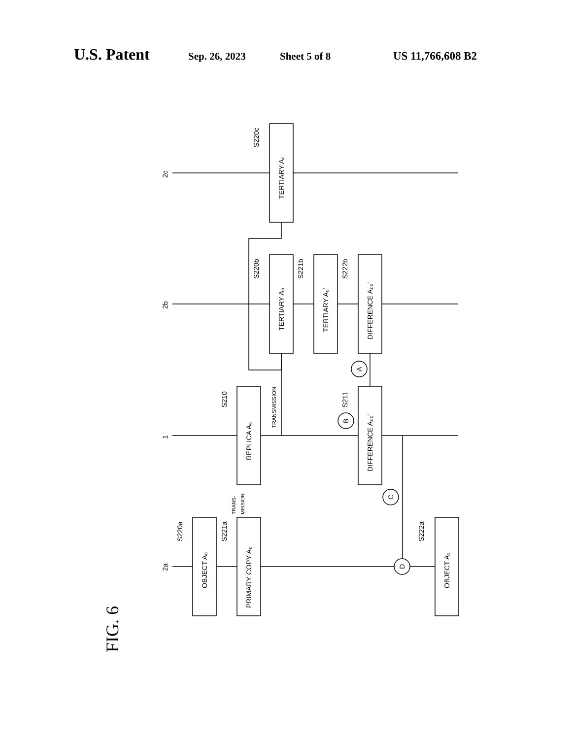U.S. Patent Sep. 26, 2023 Sheet 5 of 8 US 11,766,608 B2
FIG. 6
2c
2b
1
2a
TERTIARY A₀
TERTIARY A₀
TERTIARY A₀′
DIFFERENCE A₀₀′
REPLICA A₀
DIFFERENCE A₀₀′
OBJECT A₀
PRIMARY COPY A₀
OBJECT A₁
S220c
S220b
S221b
S222b
S210
S211
S220a
S221a
S222a
TRANSMISSION
TRANS-
MISSION
A
B
C
D